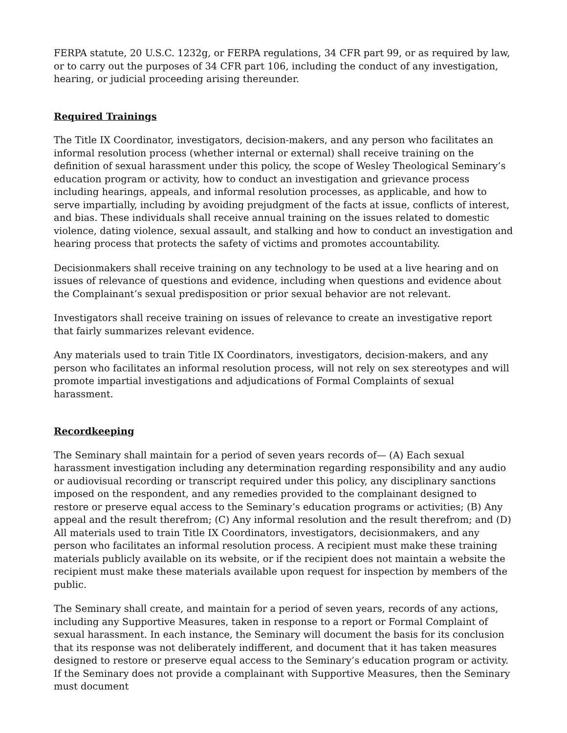FERPA statute, 20 U.S.C. 1232g, or FERPA regulations, 34 CFR part 99, or as required by law, or to carry out the purposes of 34 CFR part 106, including the conduct of any investigation, hearing, or judicial proceeding arising thereunder.
Required Trainings
The Title IX Coordinator, investigators, decision-makers, and any person who facilitates an informal resolution process (whether internal or external) shall receive training on the definition of sexual harassment under this policy, the scope of Wesley Theological Seminary’s education program or activity, how to conduct an investigation and grievance process including hearings, appeals, and informal resolution processes, as applicable, and how to serve impartially, including by avoiding prejudgment of the facts at issue, conflicts of interest, and bias. These individuals shall receive annual training on the issues related to domestic violence, dating violence, sexual assault, and stalking and how to conduct an investigation and hearing process that protects the safety of victims and promotes accountability.
Decisionmakers shall receive training on any technology to be used at a live hearing and on issues of relevance of questions and evidence, including when questions and evidence about the Complainant’s sexual predisposition or prior sexual behavior are not relevant.
Investigators shall receive training on issues of relevance to create an investigative report that fairly summarizes relevant evidence.
Any materials used to train Title IX Coordinators, investigators, decision-makers, and any person who facilitates an informal resolution process, will not rely on sex stereotypes and will promote impartial investigations and adjudications of Formal Complaints of sexual harassment.
Recordkeeping
The Seminary shall maintain for a period of seven years records of— (A) Each sexual harassment investigation including any determination regarding responsibility and any audio or audiovisual recording or transcript required under this policy, any disciplinary sanctions imposed on the respondent, and any remedies provided to the complainant designed to restore or preserve equal access to the Seminary’s education programs or activities; (B) Any appeal and the result therefrom; (C) Any informal resolution and the result therefrom; and (D) All materials used to train Title IX Coordinators, investigators, decisionmakers, and any person who facilitates an informal resolution process. A recipient must make these training materials publicly available on its website, or if the recipient does not maintain a website the recipient must make these materials available upon request for inspection by members of the public.
The Seminary shall create, and maintain for a period of seven years, records of any actions, including any Supportive Measures, taken in response to a report or Formal Complaint of sexual harassment. In each instance, the Seminary will document the basis for its conclusion that its response was not deliberately indifferent, and document that it has taken measures designed to restore or preserve equal access to the Seminary’s education program or activity. If the Seminary does not provide a complainant with Supportive Measures, then the Seminary must document